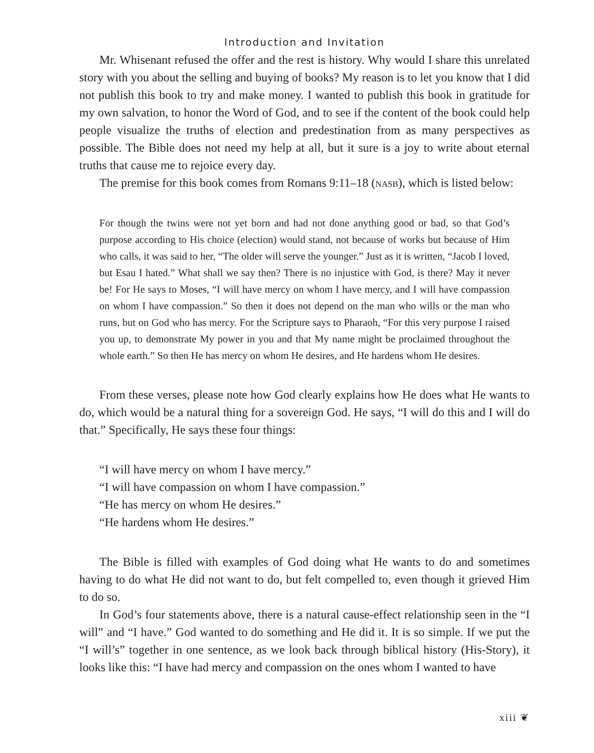Introduction and Invitation
Mr. Whisenant refused the offer and the rest is history. Why would I share this unrelated story with you about the selling and buying of books? My reason is to let you know that I did not publish this book to try and make money. I wanted to publish this book in gratitude for my own salvation, to honor the Word of God, and to see if the content of the book could help people visualize the truths of election and predestination from as many perspectives as possible. The Bible does not need my help at all, but it sure is a joy to write about eternal truths that cause me to rejoice every day.
The premise for this book comes from Romans 9:11–18 (NASB), which is listed below:
For though the twins were not yet born and had not done anything good or bad, so that God’s purpose according to His choice (election) would stand, not because of works but because of Him who calls, it was said to her, “The older will serve the younger.” Just as it is written, “Jacob I loved, but Esau I hated.” What shall we say then? There is no injustice with God, is there? May it never be! For He says to Moses, “I will have mercy on whom I have mercy, and I will have compassion on whom I have compassion.” So then it does not depend on the man who wills or the man who runs, but on God who has mercy. For the Scripture says to Pharaoh, “For this very purpose I raised you up, to demonstrate My power in you and that My name might be proclaimed throughout the whole earth.” So then He has mercy on whom He desires, and He hardens whom He desires.
From these verses, please note how God clearly explains how He does what He wants to do, which would be a natural thing for a sovereign God. He says, “I will do this and I will do that.” Specifically, He says these four things:
“I will have mercy on whom I have mercy.”
“I will have compassion on whom I have compassion.”
“He has mercy on whom He desires.”
“He hardens whom He desires.”
The Bible is filled with examples of God doing what He wants to do and sometimes having to do what He did not want to do, but felt compelled to, even though it grieved Him to do so.
In God’s four statements above, there is a natural cause-effect relationship seen in the “I will” and “I have.” God wanted to do something and He did it. It is so simple. If we put the “I will’s” together in one sentence, as we look back through biblical history (His-Story), it looks like this: “I have had mercy and compassion on the ones whom I wanted to have
xiii ❦